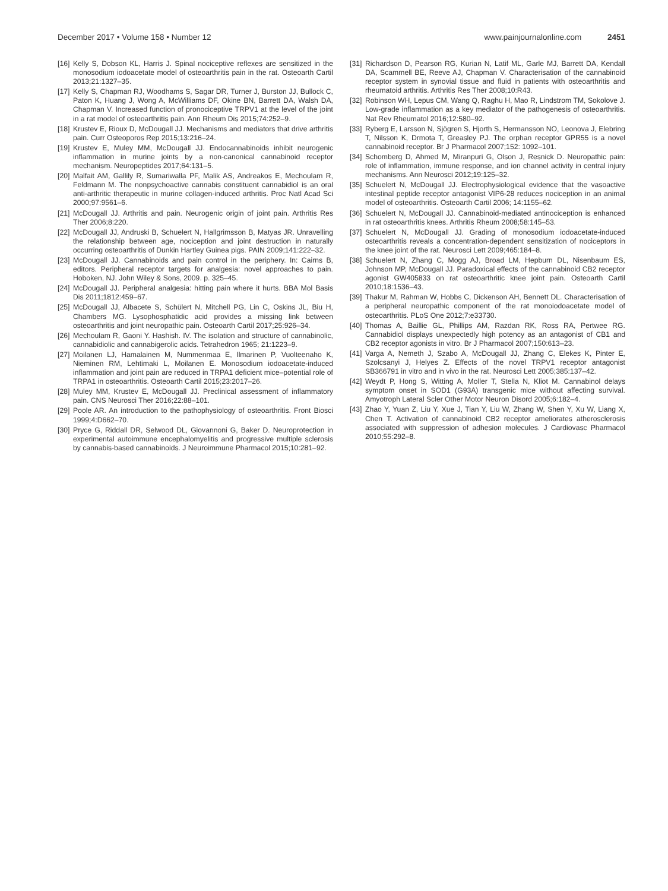December 2017 • Volume 158 • Number 12 www.painjournalonline.com 2451
[16] Kelly S, Dobson KL, Harris J. Spinal nociceptive reflexes are sensitized in the monosodium iodoacetate model of osteoarthritis pain in the rat. Osteoarth Cartil 2013;21:1327–35.
[17] Kelly S, Chapman RJ, Woodhams S, Sagar DR, Turner J, Burston JJ, Bullock C, Paton K, Huang J, Wong A, McWilliams DF, Okine BN, Barrett DA, Walsh DA, Chapman V. Increased function of pronociceptive TRPV1 at the level of the joint in a rat model of osteoarthritis pain. Ann Rheum Dis 2015;74:252–9.
[18] Krustev E, Rioux D, McDougall JJ. Mechanisms and mediators that drive arthritis pain. Curr Osteoporos Rep 2015;13:216–24.
[19] Krustev E, Muley MM, McDougall JJ. Endocannabinoids inhibit neurogenic inflammation in murine joints by a non-canonical cannabinoid receptor mechanism. Neuropeptides 2017;64:131–5.
[20] Malfait AM, Gallily R, Sumariwalla PF, Malik AS, Andreakos E, Mechoulam R, Feldmann M. The nonpsychoactive cannabis constituent cannabidiol is an oral anti-arthritic therapeutic in murine collagen-induced arthritis. Proc Natl Acad Sci 2000;97:9561–6.
[21] McDougall JJ. Arthritis and pain. Neurogenic origin of joint pain. Arthritis Res Ther 2006;8:220.
[22] McDougall JJ, Andruski B, Schuelert N, Hallgrimsson B, Matyas JR. Unravelling the relationship between age, nociception and joint destruction in naturally occurring osteoarthritis of Dunkin Hartley Guinea pigs. PAIN 2009;141:222–32.
[23] McDougall JJ. Cannabinoids and pain control in the periphery. In: Cairns B, editors. Peripheral receptor targets for analgesia: novel approaches to pain. Hoboken, NJ. John Wiley & Sons, 2009. p. 325–45.
[24] McDougall JJ. Peripheral analgesia: hitting pain where it hurts. BBA Mol Basis Dis 2011;1812:459–67.
[25] McDougall JJ, Albacete S, Schülert N, Mitchell PG, Lin C, Oskins JL, Biu H, Chambers MG. Lysophosphatidic acid provides a missing link between osteoarthritis and joint neuropathic pain. Osteoarth Cartil 2017;25:926–34.
[26] Mechoulam R, Gaoni Y. Hashish. IV. The isolation and structure of cannabinolic, cannabidiolic and cannabigerolic acids. Tetrahedron 1965; 21:1223–9.
[27] Moilanen LJ, Hamalainen M, Nummenmaa E, Ilmarinen P, Vuolteenaho K, Nieminen RM, Lehtimaki L, Moilanen E. Monosodium iodoacetate-induced inflammation and joint pain are reduced in TRPA1 deficient mice–potential role of TRPA1 in osteoarthritis. Osteoarth Cartil 2015;23:2017–26.
[28] Muley MM, Krustev E, McDougall JJ. Preclinical assessment of inflammatory pain. CNS Neurosci Ther 2016;22:88–101.
[29] Poole AR. An introduction to the pathophysiology of osteoarthritis. Front Biosci 1999;4:D662–70.
[30] Pryce G, Riddall DR, Selwood DL, Giovannoni G, Baker D. Neuroprotection in experimental autoimmune encephalomyelitis and progressive multiple sclerosis by cannabis-based cannabinoids. J Neuroimmune Pharmacol 2015;10:281–92.
[31] Richardson D, Pearson RG, Kurian N, Latif ML, Garle MJ, Barrett DA, Kendall DA, Scammell BE, Reeve AJ, Chapman V. Characterisation of the cannabinoid receptor system in synovial tissue and fluid in patients with osteoarthritis and rheumatoid arthritis. Arthritis Res Ther 2008;10:R43.
[32] Robinson WH, Lepus CM, Wang Q, Raghu H, Mao R, Lindstrom TM, Sokolove J. Low-grade inflammation as a key mediator of the pathogenesis of osteoarthritis. Nat Rev Rheumatol 2016;12:580–92.
[33] Ryberg E, Larsson N, Sjögren S, Hjorth S, Hermansson NO, Leonova J, Elebring T, Nilsson K, Drmota T, Greasley PJ. The orphan receptor GPR55 is a novel cannabinoid receptor. Br J Pharmacol 2007;152: 1092–101.
[34] Schomberg D, Ahmed M, Miranpuri G, Olson J, Resnick D. Neuropathic pain: role of inflammation, immune response, and ion channel activity in central injury mechanisms. Ann Neurosci 2012;19:125–32.
[35] Schuelert N, McDougall JJ. Electrophysiological evidence that the vasoactive intestinal peptide receptor antagonist VIP6-28 reduces nociception in an animal model of osteoarthritis. Osteoarth Cartil 2006; 14:1155–62.
[36] Schuelert N, McDougall JJ. Cannabinoid-mediated antinociception is enhanced in rat osteoarthritis knees. Arthritis Rheum 2008;58:145–53.
[37] Schuelert N, McDougall JJ. Grading of monosodium iodoacetate-induced osteoarthritis reveals a concentration-dependent sensitization of nociceptors in the knee joint of the rat. Neurosci Lett 2009;465:184–8.
[38] Schuelert N, Zhang C, Mogg AJ, Broad LM, Hepburn DL, Nisenbaum ES, Johnson MP, McDougall JJ. Paradoxical effects of the cannabinoid CB2 receptor agonist GW405833 on rat osteoarthritic knee joint pain. Osteoarth Cartil 2010;18:1536–43.
[39] Thakur M, Rahman W, Hobbs C, Dickenson AH, Bennett DL. Characterisation of a peripheral neuropathic component of the rat monoiodoacetate model of osteoarthritis. PLoS One 2012;7:e33730.
[40] Thomas A, Baillie GL, Phillips AM, Razdan RK, Ross RA, Pertwee RG. Cannabidiol displays unexpectedly high potency as an antagonist of CB1 and CB2 receptor agonists in vitro. Br J Pharmacol 2007;150:613–23.
[41] Varga A, Nemeth J, Szabo A, McDougall JJ, Zhang C, Elekes K, Pinter E, Szolcsanyi J, Helyes Z. Effects of the novel TRPV1 receptor antagonist SB366791 in vitro and in vivo in the rat. Neurosci Lett 2005;385:137–42.
[42] Weydt P, Hong S, Witting A, Moller T, Stella N, Kliot M. Cannabinol delays symptom onset in SOD1 (G93A) transgenic mice without affecting survival. Amyotroph Lateral Scler Other Motor Neuron Disord 2005;6:182–4.
[43] Zhao Y, Yuan Z, Liu Y, Xue J, Tian Y, Liu W, Zhang W, Shen Y, Xu W, Liang X, Chen T. Activation of cannabinoid CB2 receptor ameliorates atherosclerosis associated with suppression of adhesion molecules. J Cardiovasc Pharmacol 2010;55:292–8.